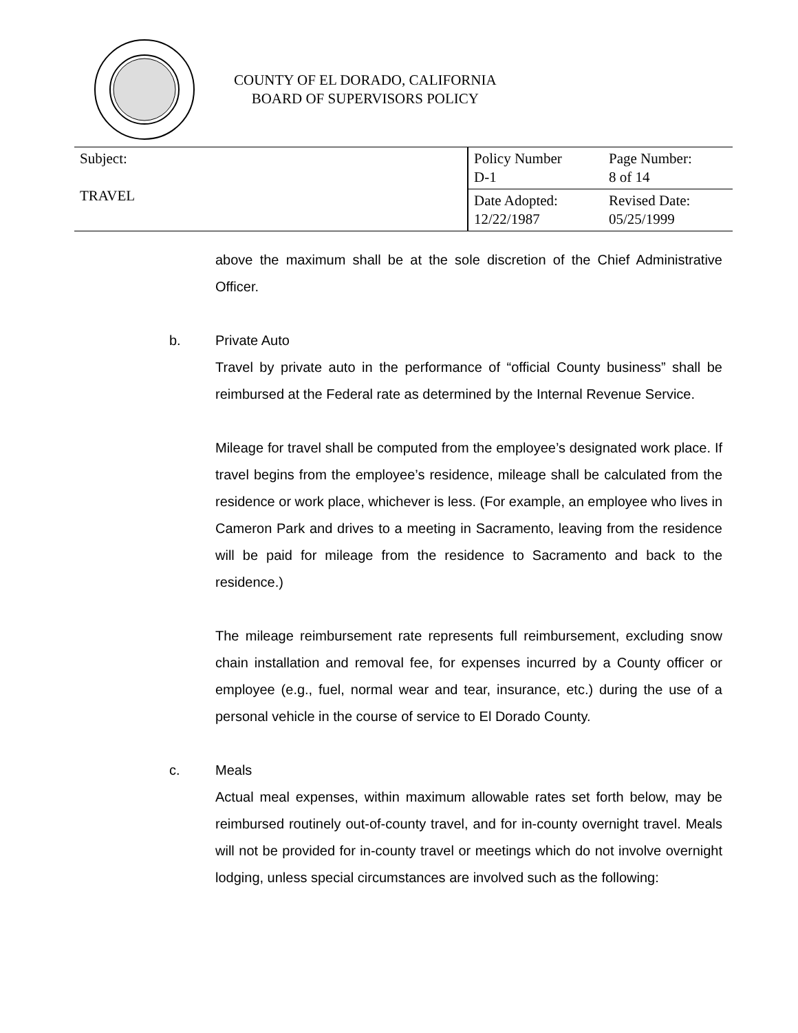COUNTY OF EL DORADO, CALIFORNIA
BOARD OF SUPERVISORS POLICY
| Subject: TRAVEL | Policy Number D-1 | Page Number: 8 of 14 |
| | Date Adopted: 12/22/1987 | Revised Date: 05/25/1999 |
above the maximum shall be at the sole discretion of the Chief Administrative Officer.
b. Private Auto
Travel by private auto in the performance of “official County business” shall be reimbursed at the Federal rate as determined by the Internal Revenue Service.
Mileage for travel shall be computed from the employee’s designated work place. If travel begins from the employee’s residence, mileage shall be calculated from the residence or work place, whichever is less. (For example, an employee who lives in Cameron Park and drives to a meeting in Sacramento, leaving from the residence will be paid for mileage from the residence to Sacramento and back to the residence.)
The mileage reimbursement rate represents full reimbursement, excluding snow chain installation and removal fee, for expenses incurred by a County officer or employee (e.g., fuel, normal wear and tear, insurance, etc.) during the use of a personal vehicle in the course of service to El Dorado County.
c. Meals
Actual meal expenses, within maximum allowable rates set forth below, may be reimbursed routinely out-of-county travel, and for in-county overnight travel. Meals will not be provided for in-county travel or meetings which do not involve overnight lodging, unless special circumstances are involved such as the following: